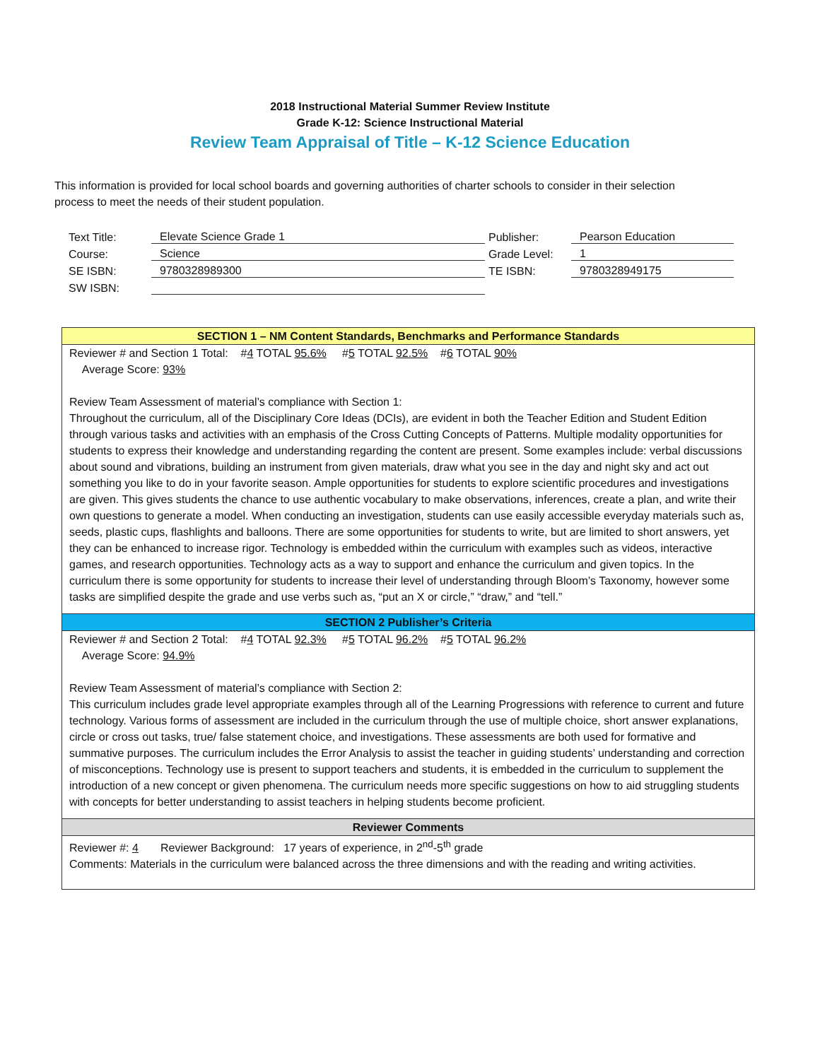2018 Instructional Material Summer Review Institute
Grade K-12: Science Instructional Material
Review Team Appraisal of Title – K-12 Science Education
This information is provided for local school boards and governing authorities of charter schools to consider in their selection process to meet the needs of their student population.
| Text Title: | Elevate Science Grade 1 | Publisher: | Pearson Education |
| Course: | Science | Grade Level: | 1 |
| SE ISBN: | 9780328989300 | TE ISBN: | 9780328949175 |
| SW ISBN: | | | |
SECTION 1 – NM Content Standards, Benchmarks and Performance Standards
Reviewer # and Section 1 Total: #4 TOTAL 95.6% #5 TOTAL 92.5% #6 TOTAL 90%
Average Score: 93%
Review Team Assessment of material’s compliance with Section 1:
Throughout the curriculum, all of the Disciplinary Core Ideas (DCIs), are evident in both the Teacher Edition and Student Edition through various tasks and activities with an emphasis of the Cross Cutting Concepts of Patterns. Multiple modality opportunities for students to express their knowledge and understanding regarding the content are present. Some examples include: verbal discussions about sound and vibrations, building an instrument from given materials, draw what you see in the day and night sky and act out something you like to do in your favorite season. Ample opportunities for students to explore scientific procedures and investigations are given. This gives students the chance to use authentic vocabulary to make observations, inferences, create a plan, and write their own questions to generate a model. When conducting an investigation, students can use easily accessible everyday materials such as, seeds, plastic cups, flashlights and balloons. There are some opportunities for students to write, but are limited to short answers, yet they can be enhanced to increase rigor. Technology is embedded within the curriculum with examples such as videos, interactive games, and research opportunities. Technology acts as a way to support and enhance the curriculum and given topics. In the curriculum there is some opportunity for students to increase their level of understanding through Bloom’s Taxonomy, however some tasks are simplified despite the grade and use verbs such as, “put an X or circle,” “draw,” and “tell.”
SECTION 2 Publisher’s Criteria
Reviewer # and Section 2 Total: #4 TOTAL 92.3% #5 TOTAL 96.2% #5 TOTAL 96.2%
Average Score: 94.9%
Review Team Assessment of material’s compliance with Section 2:
This curriculum includes grade level appropriate examples through all of the Learning Progressions with reference to current and future technology. Various forms of assessment are included in the curriculum through the use of multiple choice, short answer explanations, circle or cross out tasks, true/ false statement choice, and investigations. These assessments are both used for formative and summative purposes. The curriculum includes the Error Analysis to assist the teacher in guiding students’ understanding and correction of misconceptions. Technology use is present to support teachers and students, it is embedded in the curriculum to supplement the introduction of a new concept or given phenomena. The curriculum needs more specific suggestions on how to aid struggling students with concepts for better understanding to assist teachers in helping students become proficient.
Reviewer Comments
Reviewer #: 4 Reviewer Background: 17 years of experience, in 2<sup>nd</sup>-5<sup>th</sup> grade
Comments: Materials in the curriculum were balanced across the three dimensions and with the reading and writing activities.